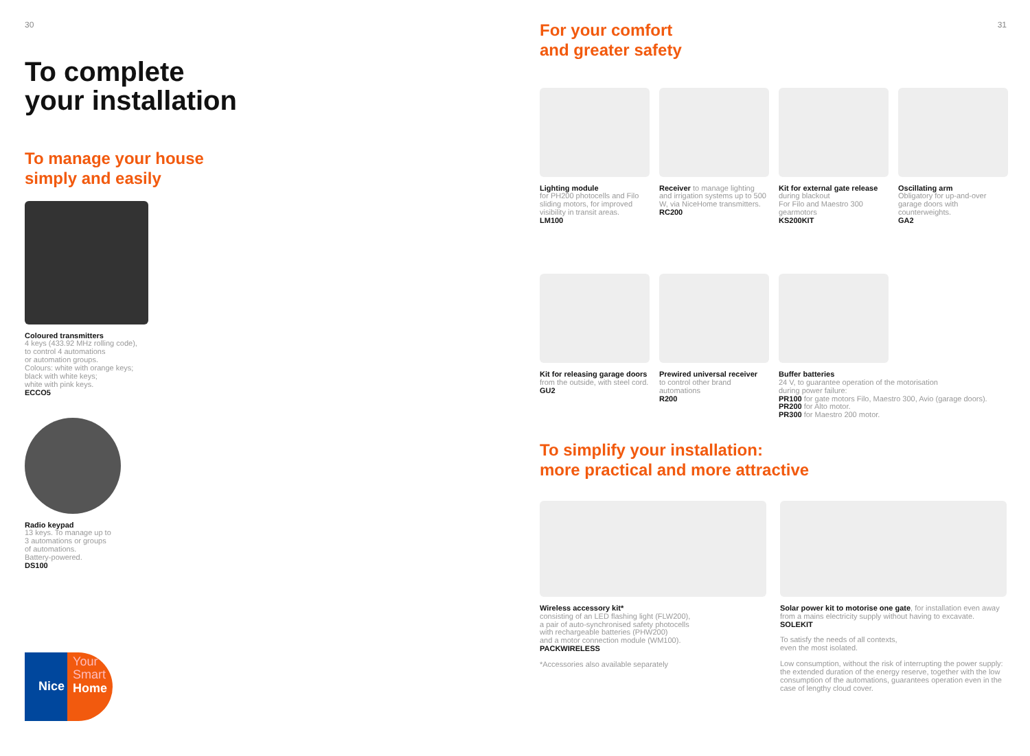30
To complete
your installation
To manage your house
simply and easily
Coloured transmitters
4 keys (433.92 MHz rolling code),
to control 4 automations
or automation groups.
Colours: white with orange keys;
black with white keys;
white with pink keys.
ECCO5
Radio keypad
13 keys. To manage up to
3 automations or groups
of automations.
Battery-powered.
DS100
Nice Your
Smart
Home
31
For your comfort
and greater safety
Lighting module
for PH200 photocells and Filo sliding motors, for improved visibility in transit areas.
LM100
Receiver to manage lighting and irrigation systems up to 500 W, via NiceHome transmitters.
RC200
Kit for external gate release
during blackout
For Filo and Maestro 300 gearmotors
KS200KIT
Oscillating arm
Obligatory for up-and-over garage doors with counterweights.
GA2
Kit for releasing garage doors from the outside, with steel cord.
GU2
Prewired universal receiver
to control other brand automations
R200
Buffer batteries
24 V, to guarantee operation of the motorisation
during power failure:
PR100 for gate motors Filo, Maestro 300, Avio (garage doors).
PR200 for Alto motor.
PR300 for Maestro 200 motor.
To simplify your installation:
more practical and more attractive
Wireless accessory kit*
consisting of an LED flashing light (FLW200),
a pair of auto-synchronised safety photocells
with rechargeable batteries (PHW200)
and a motor connection module (WM100).
PACKWIRELESS
*Accessories also available separately
Solar power kit to motorise one gate, for installation even away from a mains electricity supply without having to excavate.
SOLEKIT
To satisfy the needs of all contexts,
even the most isolated.
Low consumption, without the risk of interrupting the power supply: the extended duration of the energy reserve, together with the low consumption of the automations, guarantees operation even in the case of lengthy cloud cover.